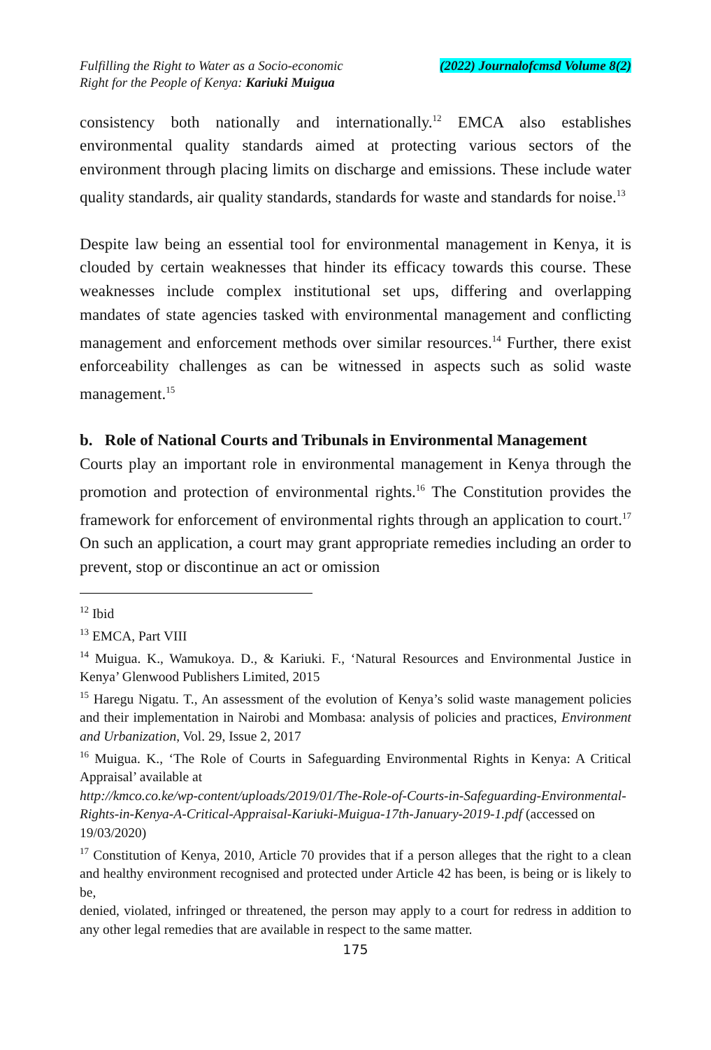Fulfilling the Right to Water as a Socio-economic
Right for the People of Kenya: Kariuki Muigua
(2022) Journalofcmsd Volume 8(2)
consistency both nationally and internationally.<sup>12</sup> EMCA also establishes environmental quality standards aimed at protecting various sectors of the environment through placing limits on discharge and emissions. These include water quality standards, air quality standards, standards for waste and standards for noise.<sup>13</sup>
Despite law being an essential tool for environmental management in Kenya, it is clouded by certain weaknesses that hinder its efficacy towards this course. These weaknesses include complex institutional set ups, differing and overlapping mandates of state agencies tasked with environmental management and conflicting management and enforcement methods over similar resources.<sup>14</sup> Further, there exist enforceability challenges as can be witnessed in aspects such as solid waste management.<sup>15</sup>
b. Role of National Courts and Tribunals in Environmental Management
Courts play an important role in environmental management in Kenya through the promotion and protection of environmental rights.<sup>16</sup> The Constitution provides the framework for enforcement of environmental rights through an application to court.<sup>17</sup> On such an application, a court may grant appropriate remedies including an order to prevent, stop or discontinue an act or omission
<sup>12</sup> Ibid
<sup>13</sup> EMCA, Part VIII
<sup>14</sup> Muigua. K., Wamukoya. D., & Kariuki. F., ‘Natural Resources and Environmental Justice in Kenya’ Glenwood Publishers Limited, 2015
<sup>15</sup> Haregu Nigatu. T., An assessment of the evolution of Kenya’s solid waste management policies and their implementation in Nairobi and Mombasa: analysis of policies and practices, Environment and Urbanization, Vol. 29, Issue 2, 2017
<sup>16</sup> Muigua. K., ‘The Role of Courts in Safeguarding Environmental Rights in Kenya: A Critical Appraisal’ available at
http://kmco.co.ke/wp-content/uploads/2019/01/The-Role-of-Courts-in-Safeguarding-Environmental-Rights-in-Kenya-A-Critical-Appraisal-Kariuki-Muigua-17th-January-2019-1.pdf (accessed on 19/03/2020)
<sup>17</sup> Constitution of Kenya, 2010, Article 70 provides that if a person alleges that the right to a clean and healthy environment recognised and protected under Article 42 has been, is being or is likely to be,
denied, violated, infringed or threatened, the person may apply to a court for redress in addition to any other legal remedies that are available in respect to the same matter.
175